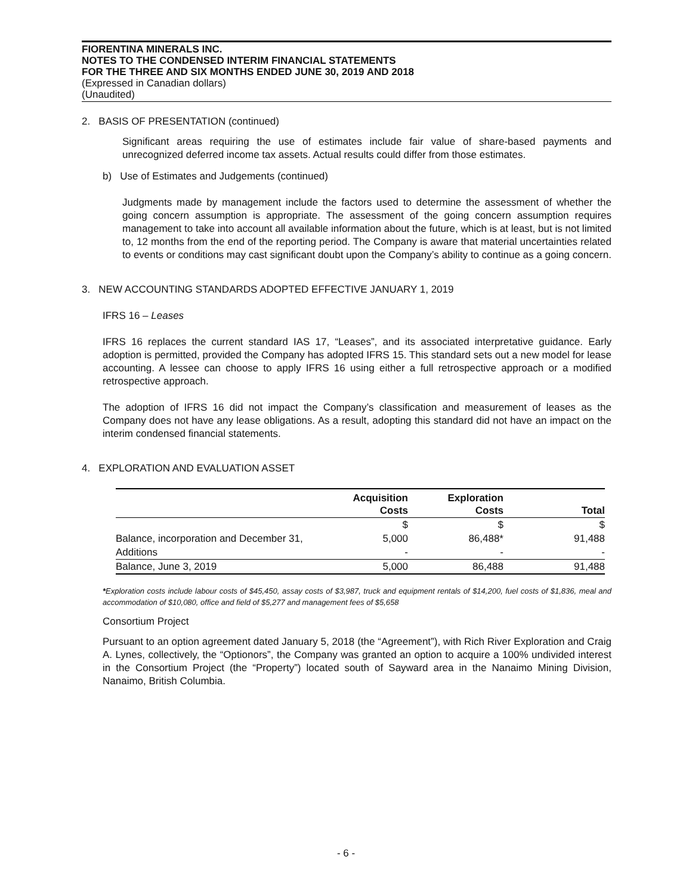FIORENTINA MINERALS INC.
NOTES TO THE CONDENSED INTERIM FINANCIAL STATEMENTS
FOR THE THREE AND SIX MONTHS ENDED JUNE 30, 2019 AND 2018
(Expressed in Canadian dollars)
(Unaudited)
2. BASIS OF PRESENTATION (continued)
Significant areas requiring the use of estimates include fair value of share-based payments and unrecognized deferred income tax assets. Actual results could differ from those estimates.
b) Use of Estimates and Judgements (continued)
Judgments made by management include the factors used to determine the assessment of whether the going concern assumption is appropriate. The assessment of the going concern assumption requires management to take into account all available information about the future, which is at least, but is not limited to, 12 months from the end of the reporting period. The Company is aware that material uncertainties related to events or conditions may cast significant doubt upon the Company’s ability to continue as a going concern.
3. NEW ACCOUNTING STANDARDS ADOPTED EFFECTIVE JANUARY 1, 2019
IFRS 16 – Leases
IFRS 16 replaces the current standard IAS 17, “Leases”, and its associated interpretative guidance. Early adoption is permitted, provided the Company has adopted IFRS 15. This standard sets out a new model for lease accounting. A lessee can choose to apply IFRS 16 using either a full retrospective approach or a modified retrospective approach.
The adoption of IFRS 16 did not impact the Company’s classification and measurement of leases as the Company does not have any lease obligations. As a result, adopting this standard did not have an impact on the interim condensed financial statements.
4. EXPLORATION AND EVALUATION ASSET
| | Acquisition Costs | Exploration Costs | Total |
| --- | --- | --- | --- |
| | $ | $ | $ |
| Balance, incorporation and December 31, | 5,000 | 86,488* | 91,488 |
| Additions | - | - | - |
| Balance, June 3, 2019 | 5,000 | 86,488 | 91,488 |
*Exploration costs include labour costs of $45,450, assay costs of $3,987, truck and equipment rentals of $14,200, fuel costs of $1,836, meal and accommodation of $10,080, office and field of $5,277 and management fees of $5,658
Consortium Project
Pursuant to an option agreement dated January 5, 2018 (the “Agreement”), with Rich River Exploration and Craig A. Lynes, collectively, the “Optionors”, the Company was granted an option to acquire a 100% undivided interest in the Consortium Project (the “Property”) located south of Sayward area in the Nanaimo Mining Division, Nanaimo, British Columbia.
- 6 -